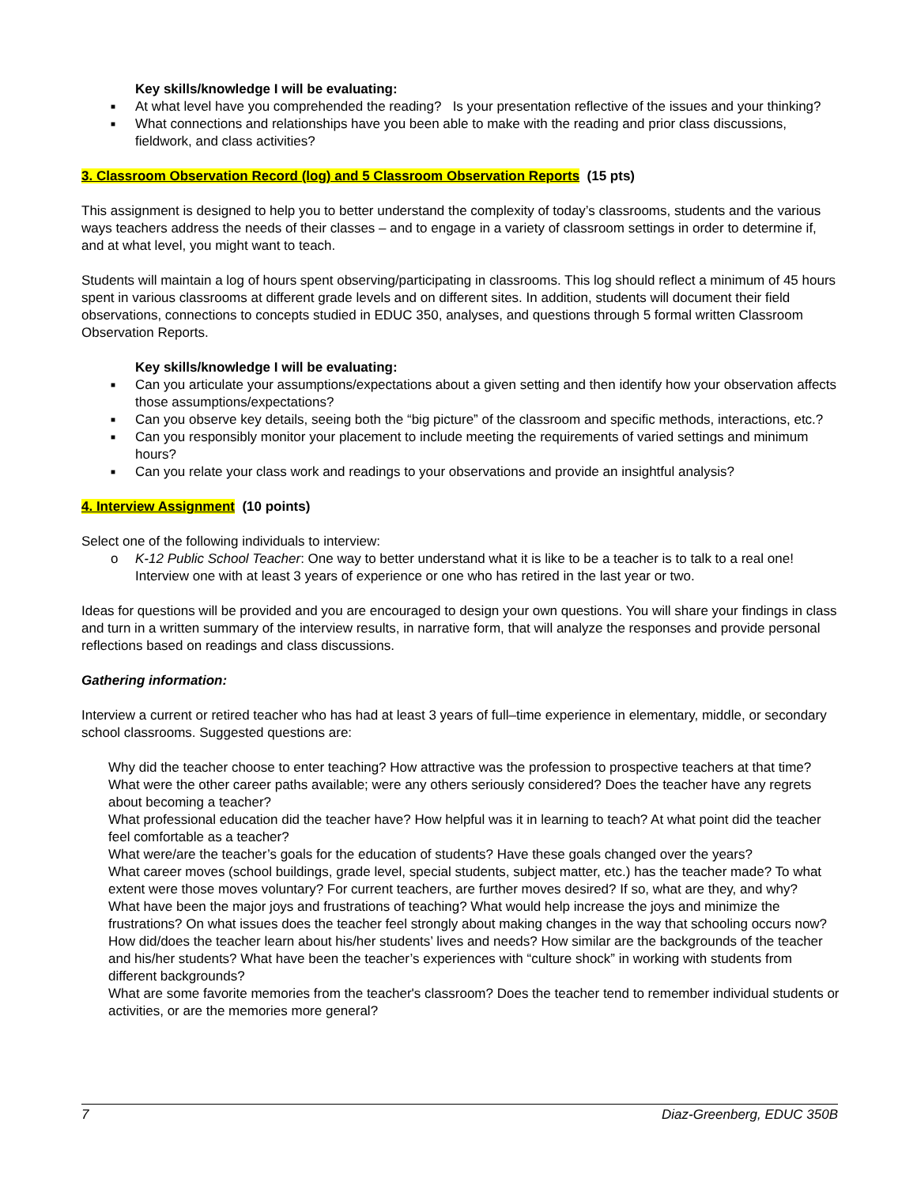Key skills/knowledge I will be evaluating:
■ At what level have you comprehended the reading? Is your presentation reflective of the issues and your thinking?
■ What connections and relationships have you been able to make with the reading and prior class discussions, fieldwork, and class activities?
3. Classroom Observation Record (log) and 5 Classroom Observation Reports (15 pts)
This assignment is designed to help you to better understand the complexity of today’s classrooms, students and the various ways teachers address the needs of their classes – and to engage in a variety of classroom settings in order to determine if, and at what level, you might want to teach.
Students will maintain a log of hours spent observing/participating in classrooms. This log should reflect a minimum of 45 hours spent in various classrooms at different grade levels and on different sites. In addition, students will document their field observations, connections to concepts studied in EDUC 350, analyses, and questions through 5 formal written Classroom Observation Reports.
Key skills/knowledge I will be evaluating:
■ Can you articulate your assumptions/expectations about a given setting and then identify how your observation affects those assumptions/expectations?
■ Can you observe key details, seeing both the “big picture” of the classroom and specific methods, interactions, etc.?
■ Can you responsibly monitor your placement to include meeting the requirements of varied settings and minimum hours?
■ Can you relate your class work and readings to your observations and provide an insightful analysis?
4. Interview Assignment (10 points)
Select one of the following individuals to interview:
o K-12 Public School Teacher: One way to better understand what it is like to be a teacher is to talk to a real one! Interview one with at least 3 years of experience or one who has retired in the last year or two.
Ideas for questions will be provided and you are encouraged to design your own questions. You will share your findings in class and turn in a written summary of the interview results, in narrative form, that will analyze the responses and provide personal reflections based on readings and class discussions.
Gathering information:
Interview a current or retired teacher who has had at least 3 years of full–time experience in elementary, middle, or secondary school classrooms. Suggested questions are:
Why did the teacher choose to enter teaching? How attractive was the profession to prospective teachers at that time? What were the other career paths available; were any others seriously considered? Does the teacher have any regrets about becoming a teacher?
What professional education did the teacher have? How helpful was it in learning to teach? At what point did the teacher feel comfortable as a teacher?
What were/are the teacher’s goals for the education of students? Have these goals changed over the years?
What career moves (school buildings, grade level, special students, subject matter, etc.) has the teacher made? To what extent were those moves voluntary? For current teachers, are further moves desired? If so, what are they, and why?
What have been the major joys and frustrations of teaching? What would help increase the joys and minimize the frustrations? On what issues does the teacher feel strongly about making changes in the way that schooling occurs now?
How did/does the teacher learn about his/her students’ lives and needs? How similar are the backgrounds of the teacher and his/her students? What have been the teacher’s experiences with “culture shock” in working with students from different backgrounds?
What are some favorite memories from the teacher's classroom? Does the teacher tend to remember individual students or activities, or are the memories more general?
7 Diaz-Greenberg, EDUC 350B